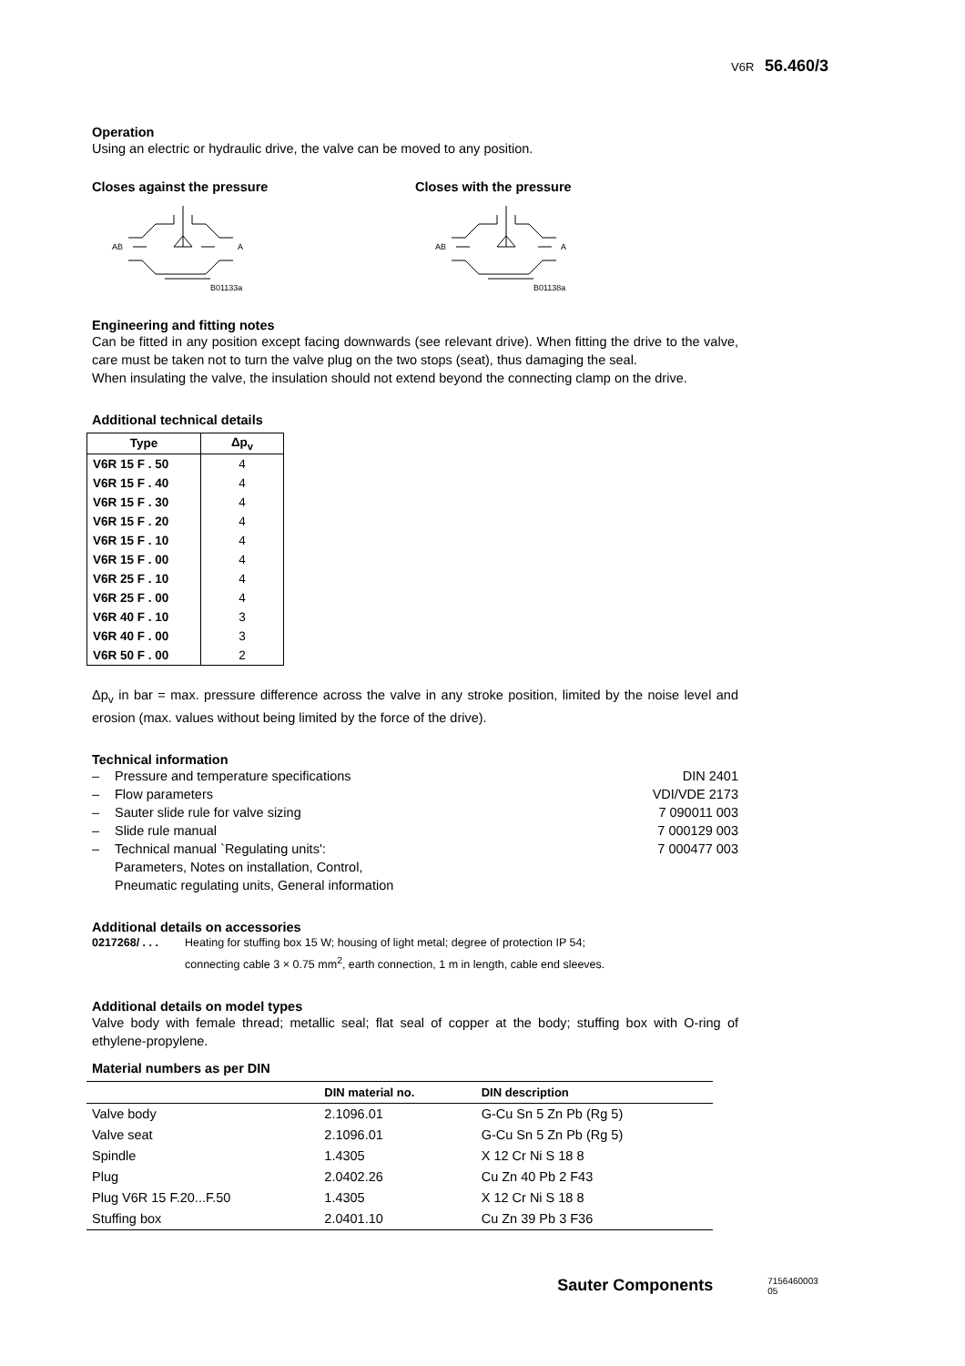V6R 56.460/3
Operation
Using an electric or hydraulic drive, the valve can be moved to any position.
Closes against the pressure
AB
A
B01133a
Closes with the pressure
AB
A
B01138a
Engineering and fitting notes
Can be fitted in any position except facing downwards (see relevant drive). When fitting the drive to the valve, care must be taken not to turn the valve plug on the two stops (seat), thus damaging the seal.
When insulating the valve, the insulation should not extend beyond the connecting clamp on the drive.
Additional technical details
| Type | Δp<sub>v</sub> |
| --- | --- |
| V6R 15 F . 50 | 4 |
| V6R 15 F . 40 | 4 |
| V6R 15 F . 30 | 4 |
| V6R 15 F . 20 | 4 |
| V6R 15 F . 10 | 4 |
| V6R 15 F . 00 | 4 |
| V6R 25 F . 10 | 4 |
| V6R 25 F . 00 | 4 |
| V6R 40 F . 10 | 3 |
| V6R 40 F . 00 | 3 |
| V6R 50 F . 00 | 2 |
Δp<sub>v</sub> in bar = max. pressure difference across the valve in any stroke position, limited by the noise level and erosion (max. values without being limited by the force of the drive).
Technical information
– Pressure and temperature specifications DIN 2401
– Flow parameters VDI/VDE 2173
– Sauter slide rule for valve sizing 7 090011 003
– Slide rule manual 7 000129 003
– Technical manual `Regulating units':
Parameters, Notes on installation, Control,
Pneumatic regulating units, General information 7 000477 003
Additional details on accessories
0217268/ . . . Heating for stuffing box 15 W; housing of light metal; degree of protection IP 54;
connecting cable 3 × 0.75 mm<sup>2</sup>, earth connection, 1 m in length, cable end sleeves.
Additional details on model types
Valve body with female thread; metallic seal; flat seal of copper at the body; stuffing box with O-ring of ethylene-propylene.
Material numbers as per DIN
| | DIN material no. | DIN description |
| --- | --- | --- |
| Valve body | 2.1096.01 | G-Cu Sn 5 Zn Pb (Rg 5) |
| Valve seat | 2.1096.01 | G-Cu Sn 5 Zn Pb (Rg 5) |
| Spindle | 1.4305 | X 12 Cr Ni S 18 8 |
| Plug | 2.0402.26 | Cu Zn 40 Pb 2 F43 |
| Plug V6R 15 F.20...F.50 | 1.4305 | X 12 Cr Ni S 18 8 |
| Stuffing box | 2.0401.10 | Cu Zn 39 Pb 3 F36 |
Sauter Components 7156460003 05